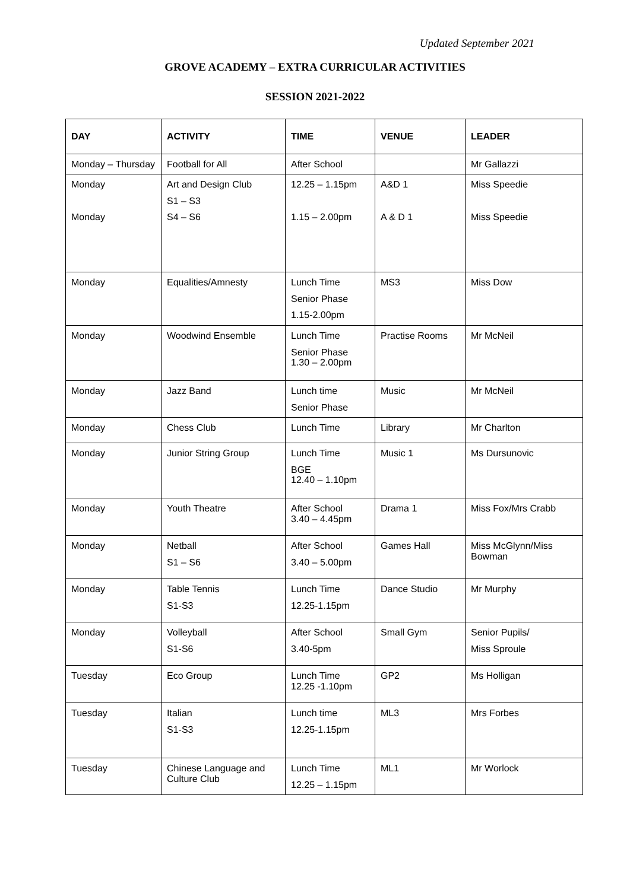Updated September 2021
GROVE ACADEMY – EXTRA CURRICULAR ACTIVITIES
SESSION 2021-2022
| DAY | ACTIVITY | TIME | VENUE | LEADER |
| --- | --- | --- | --- | --- |
| Monday – Thursday | Football for All | After School | | Mr Gallazzi |
| Monday Monday | Art and Design Club S1 – S3 S4 – S6 | 12.25 – 1.15pm 1.15 – 2.00pm | A&D 1 A & D 1 | Miss Speedie Miss Speedie |
| Monday | Equalities/Amnesty | Lunch Time Senior Phase 1.15-2.00pm | MS3 | Miss Dow |
| Monday | Woodwind Ensemble | Lunch Time Senior Phase 1.30 – 2.00pm | Practise Rooms | Mr McNeil |
| Monday | Jazz Band | Lunch time Senior Phase | Music | Mr McNeil |
| Monday | Chess Club | Lunch Time | Library | Mr Charlton |
| Monday | Junior String Group | Lunch Time BGE 12.40 – 1.10pm | Music 1 | Ms Dursunovic |
| Monday | Youth Theatre | After School 3.40 – 4.45pm | Drama 1 | Miss Fox/Mrs Crabb |
| Monday | Netball S1 – S6 | After School 3.40 – 5.00pm | Games Hall | Miss McGlynn/Miss Bowman |
| Monday | Table Tennis S1-S3 | Lunch Time 12.25-1.15pm | Dance Studio | Mr Murphy |
| Monday | Volleyball S1-S6 | After School 3.40-5pm | Small Gym | Senior Pupils/ Miss Sproule |
| Tuesday | Eco Group | Lunch Time 12.25 -1.10pm | GP2 | Ms Holligan |
| Tuesday | Italian S1-S3 | Lunch time 12.25-1.15pm | ML3 | Mrs Forbes |
| Tuesday | Chinese Language and Culture Club | Lunch Time 12.25 – 1.15pm | ML1 | Mr Worlock |